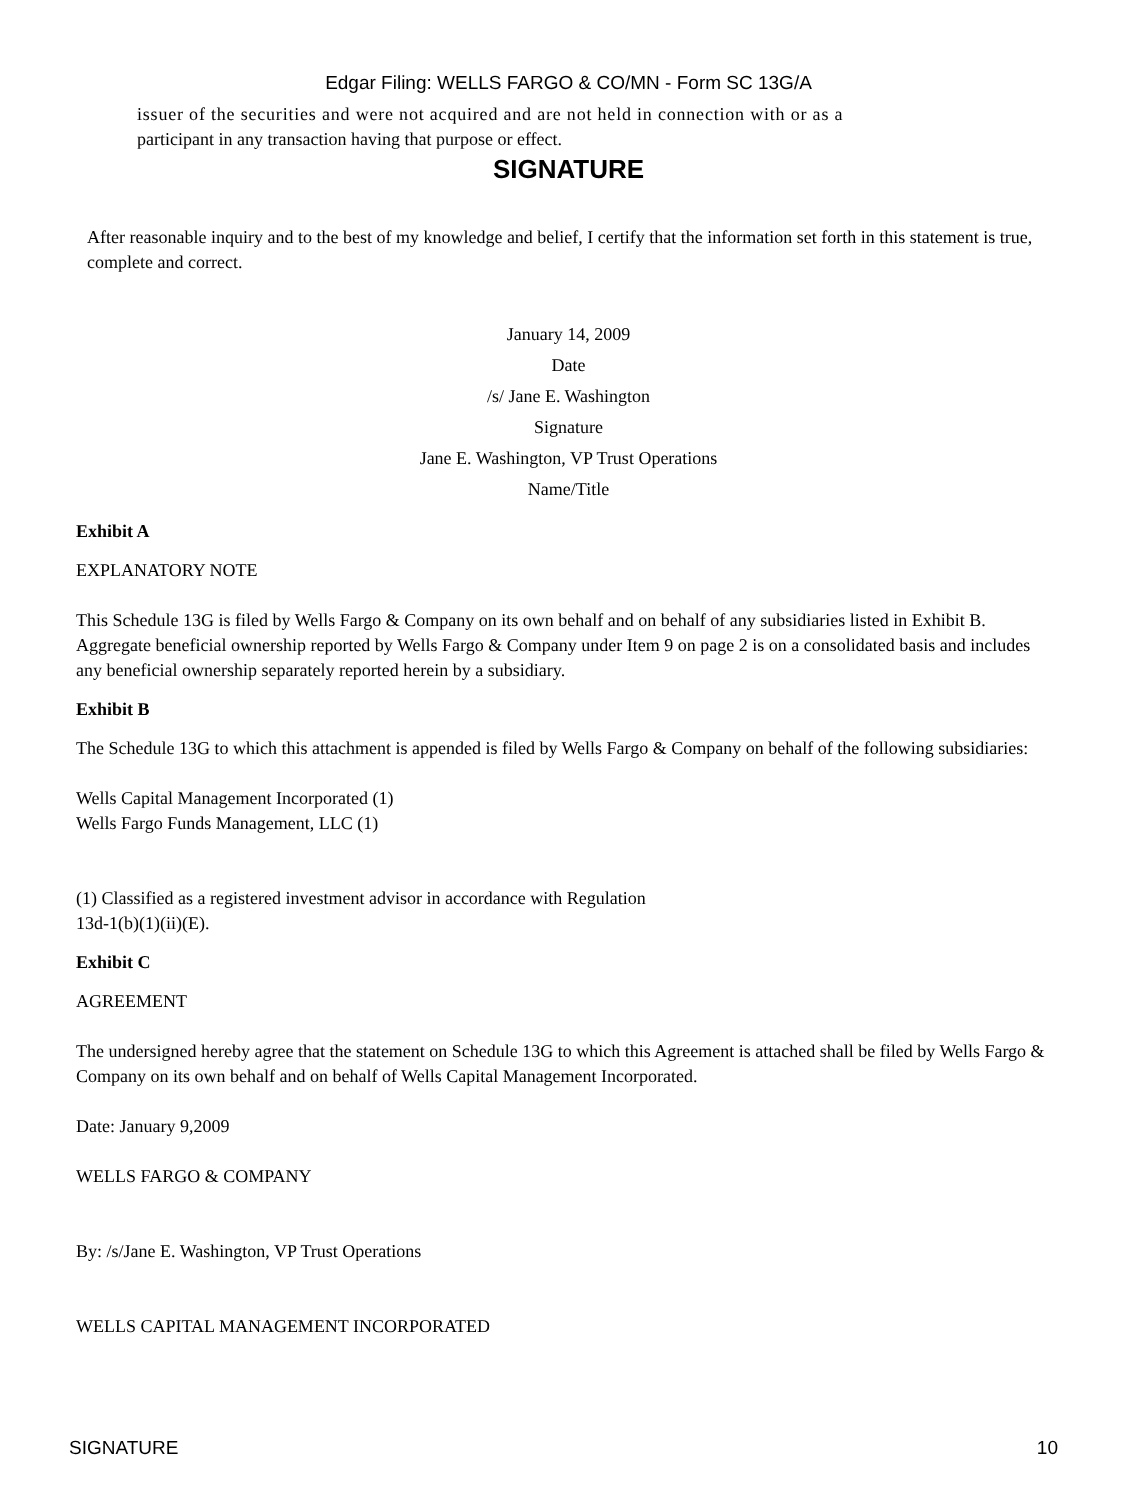Edgar Filing: WELLS FARGO & CO/MN - Form SC 13G/A
issuer of the securities and were not acquired and are not held in connection with or as a
participant in any transaction having that purpose or effect.
SIGNATURE
After reasonable inquiry and to the best of my knowledge and belief, I certify that the information set forth in this statement is true, complete and correct.
January 14, 2009
Date
/s/ Jane E. Washington
Signature
Jane E. Washington, VP Trust Operations
Name/Title
Exhibit A
EXPLANATORY NOTE
This Schedule 13G is filed by Wells Fargo & Company on its own behalf and on behalf of any subsidiaries listed in Exhibit B. Aggregate beneficial ownership reported by Wells Fargo & Company under Item 9 on page 2 is on a consolidated basis and includes any beneficial ownership separately reported herein by a subsidiary.
Exhibit B
The Schedule 13G to which this attachment is appended is filed by Wells Fargo & Company on behalf of the following subsidiaries:
Wells Capital Management Incorporated (1)
Wells Fargo Funds Management, LLC (1)
(1) Classified as a registered investment advisor in accordance with Regulation
13d-1(b)(1)(ii)(E).
Exhibit C
AGREEMENT
The undersigned hereby agree that the statement on Schedule 13G to which this Agreement is attached shall be filed by Wells Fargo & Company on its own behalf and on behalf of Wells Capital Management Incorporated.
Date: January 9,2009
WELLS FARGO & COMPANY
By: /s/Jane E. Washington, VP Trust Operations
WELLS CAPITAL MANAGEMENT INCORPORATED
SIGNATURE 10